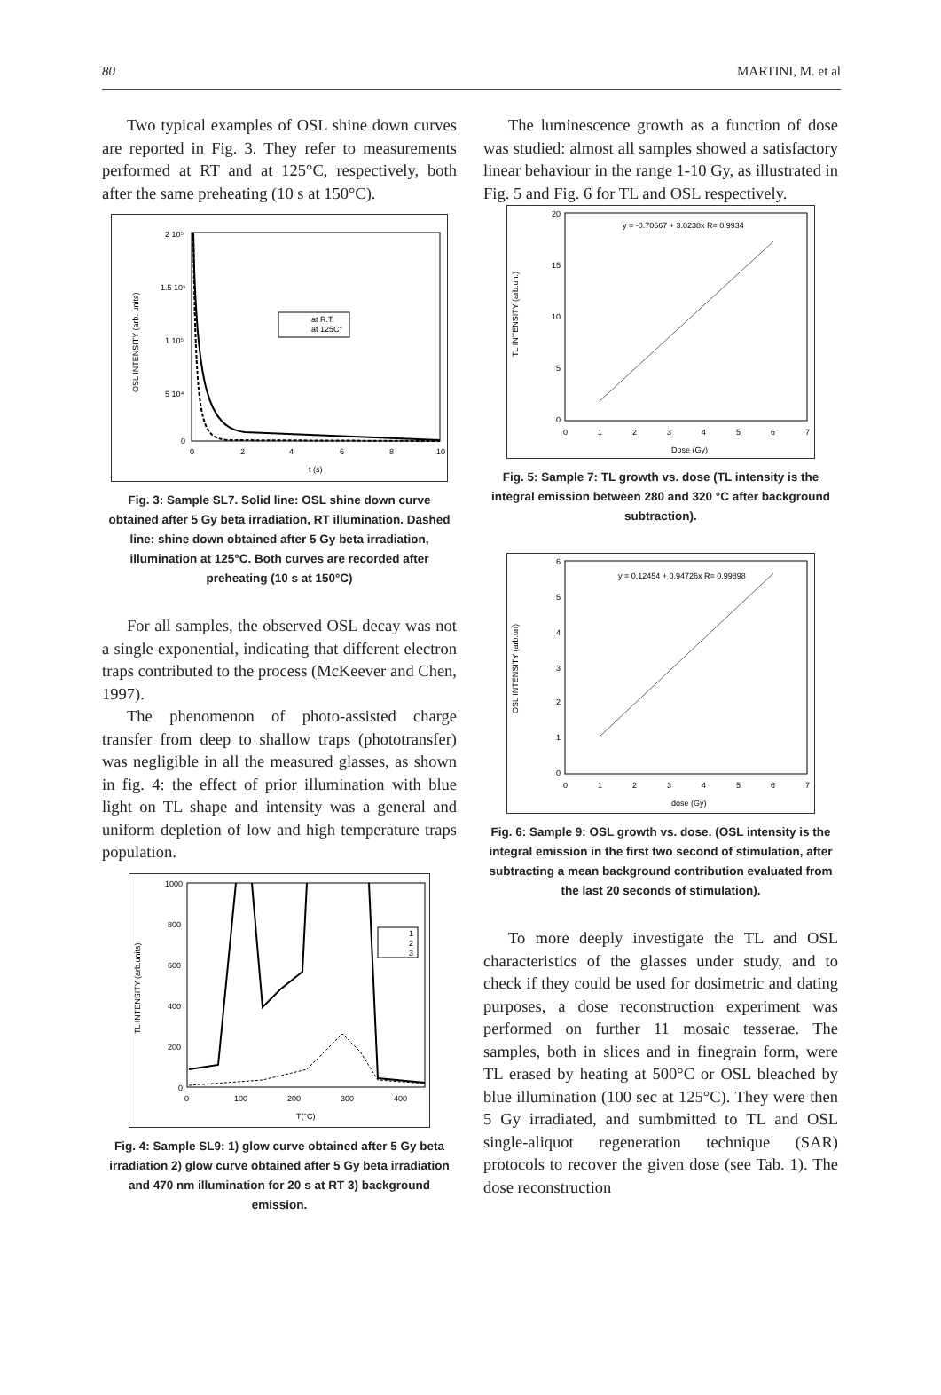80 MARTINI, M. et al
Two typical examples of OSL shine down curves are reported in Fig. 3. They refer to measurements performed at RT and at 125°C, respectively, both after the same preheating (10 s at 150°C).
2 10⁵
1.5 10⁵
1 10⁵
5 10⁴
0
0
2
4
6
8
10
t (s)
OSL INTENSITY (arb. units)
at R.T.
at 125C°
Fig. 3: Sample SL7. Solid line: OSL shine down curve obtained after 5 Gy beta irradiation, RT illumination. Dashed line: shine down obtained after 5 Gy beta irradiation, illumination at 125°C. Both curves are recorded after preheating (10 s at 150°C)
For all samples, the observed OSL decay was not a single exponential, indicating that different electron traps contributed to the process (McKeever and Chen, 1997).
The phenomenon of photo-assisted charge transfer from deep to shallow traps (phototransfer) was negligible in all the measured glasses, as shown in fig. 4: the effect of prior illumination with blue light on TL shape and intensity was a general and uniform depletion of low and high temperature traps population.
1000
800
600
400
200
0
0
100
200
300
400
T(°C)
TL INTENSITY (arb.units)
1
2
3
Fig. 4: Sample SL9: 1) glow curve obtained after 5 Gy beta irradiation 2) glow curve obtained after 5 Gy beta irradiation and 470 nm illumination for 20 s at RT 3) background emission.
The luminescence growth as a function of dose was studied: almost all samples showed a satisfactory linear behaviour in the range 1-10 Gy, as illustrated in Fig. 5 and Fig. 6 for TL and OSL respectively.
20
15
10
5
0
0
1
2
3
4
5
6
7
Dose (Gy)
TL INTENSITY (arb.un.)
y = -0.70667 + 3.0238x R= 0.9934
Fig. 5: Sample 7: TL growth vs. dose (TL intensity is the integral emission between 280 and 320 °C after background subtraction).
6
5
4
3
2
1
0
0
1
2
3
4
5
6
7
dose (Gy)
OSL INTENSITY (arb.un)
y = 0.12454 + 0.94726x R= 0.99898
Fig. 6: Sample 9: OSL growth vs. dose. (OSL intensity is the integral emission in the first two second of stimulation, after subtracting a mean background contribution evaluated from the last 20 seconds of stimulation).
To more deeply investigate the TL and OSL characteristics of the glasses under study, and to check if they could be used for dosimetric and dating purposes, a dose reconstruction experiment was performed on further 11 mosaic tesserae. The samples, both in slices and in finegrain form, were TL erased by heating at 500°C or OSL bleached by blue illumination (100 sec at 125°C). They were then 5 Gy irradiated, and sumbmitted to TL and OSL single-aliquot regeneration technique (SAR) protocols to recover the given dose (see Tab. 1). The dose reconstruction